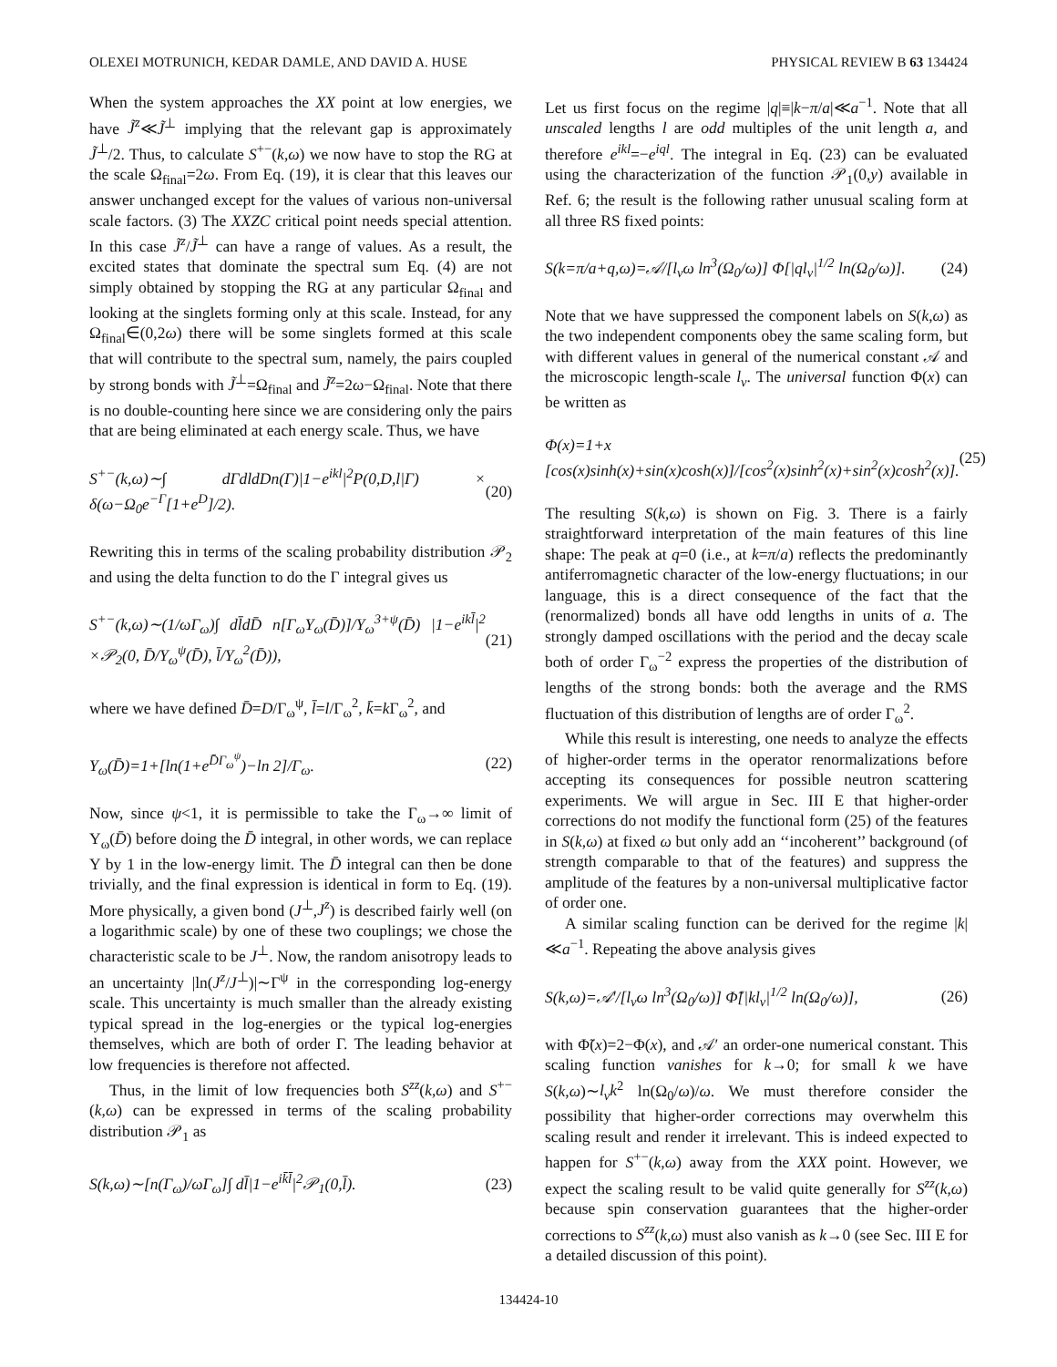OLEXEI MOTRUNICH, KEDAR DAMLE, AND DAVID A. HUSE PHYSICAL REVIEW B 63 134424
When the system approaches the XX point at low energies, we have J̃<sup>z</sup>≪J̃<sup>⊥</sup> implying that the relevant gap is approximately J̃<sup>⊥</sup>/2. Thus, to calculate S<sup>+−</sup>(k,ω) we now have to stop the RG at the scale Ω<sub>final</sub>=2ω. From Eq. (19), it is clear that this leaves our answer unchanged except for the values of various non-universal scale factors. (3) The XXZC critical point needs special attention. In this case J̃<sup>z</sup>/J̃<sup>⊥</sup> can have a range of values. As a result, the excited states that dominate the spectral sum Eq. (4) are not simply obtained by stopping the RG at any particular Ω<sub>final</sub> and looking at the singlets forming only at this scale. Instead, for any Ω<sub>final</sub>∈(0,2ω) there will be some singlets formed at this scale that will contribute to the spectral sum, namely, the pairs coupled by strong bonds with J̃<sup>⊥</sup>=Ω<sub>final</sub> and J̃<sup>z</sup>=2ω−Ω<sub>final</sub>. Note that there is no double-counting here since we are considering only the pairs that are being eliminated at each energy scale. Thus, we have
S<sup>+−</sup>(k,ω)∼∫ dΓdldDn(Γ)|1−e<sup>ikl</sup>|<sup>2</sup>P(0,D,l|Γ) × δ(ω−Ω<sub>0</sub>e<sup>−Γ</sup>[1+e<sup>D</sup>]/2). (20)
Rewriting this in terms of the scaling probability distribution 𝒫<sub>2</sub> and using the delta function to do the Γ integral gives us
S<sup>+−</sup>(k,ω)∼(1/ωΓ<sub>ω</sub>)∫ dl̄dD̄ n[Γ<sub>ω</sub>Υ<sub>ω</sub>(D̄)]/Υ<sub>ω</sub><sup>3+ψ</sup>(D̄) |1−e<sup>ikl̄</sup>|<sup>2</sup> ×𝒫<sub>2</sub>(0, D̄/Υ<sub>ω</sub><sup>ψ</sup>(D̄), l̄/Υ<sub>ω</sub><sup>2</sup>(D̄)), (21)
where we have defined D̄=D/Γ<sub>ω</sub><sup>ψ</sup>, l̄=l/Γ<sub>ω</sub><sup>2</sup>, k̄=k Γ<sub>ω</sub><sup>2</sup>, and
Υ<sub>ω</sub>(D̄)=1+[ln(1+e<sup>D̄Γ<sub>ω</sub><sup>ψ</sup></sup>)−ln 2]/Γ<sub>ω</sub>. (22)
Now, since ψ<1, it is permissible to take the Γ<sub>ω</sub>→∞ limit of Υ<sub>ω</sub>(D̄) before doing the D̄ integral, in other words, we can replace Υ by 1 in the low-energy limit. The D̄ integral can then be done trivially, and the final expression is identical in form to Eq. (19). More physically, a given bond (J<sup>⊥</sup>,J<sup>z</sup>) is described fairly well (on a logarithmic scale) by one of these two couplings; we chose the characteristic scale to be J<sup>⊥</sup>. Now, the random anisotropy leads to an uncertainty |ln(J<sup>z</sup>/J<sup>⊥</sup>)|∼Γ<sup>ψ</sup> in the corresponding log-energy scale. This uncertainty is much smaller than the already existing typical spread in the log-energies or the typical log-energies themselves, which are both of order Γ. The leading behavior at low frequencies is therefore not affected.
Thus, in the limit of low frequencies both S<sup>zz</sup>(k,ω) and S<sup>+−</sup>(k,ω) can be expressed in terms of the scaling probability distribution 𝒫<sub>1</sub> as
S(k,ω)∼[n(Γ<sub>ω</sub>)/ωΓ<sub>ω</sub>]∫ dl̄|1−e<sup>ik̄l̄</sup>|<sup>2</sup>𝒫<sub>1</sub>(0,l̄). (23)
Let us first focus on the regime |q|≡|k−π/a|≪a<sup>−1</sup>. Note that all unscaled lengths l are odd multiples of the unit length a, and therefore e<sup>ikl</sup>=−e<sup>iql</sup>. The integral in Eq. (23) can be evaluated using the characterization of the function 𝒫<sub>1</sub>(0,y) available in Ref. 6; the result is the following rather unusual scaling form at all three RS fixed points:
S(k=π/a+q,ω)=𝒜/[l<sub>v</sub>ω ln<sup>3</sup>(Ω<sub>0</sub>/ω)] Φ[|ql<sub>v</sub>|<sup>1/2</sup> ln(Ω<sub>0</sub>/ω)]. (24)
Note that we have suppressed the component labels on S(k,ω) as the two independent components obey the same scaling form, but with different values in general of the numerical constant 𝒜 and the microscopic length-scale l<sub>v</sub>. The universal function Φ(x) can be written as
Φ(x)=1+x [cos(x)sinh(x)+sin(x)cosh(x)]/[cos<sup>2</sup>(x)sinh<sup>2</sup>(x)+sin<sup>2</sup>(x)cosh<sup>2</sup>(x)]. (25)
The resulting S(k,ω) is shown on Fig. 3. There is a fairly straightforward interpretation of the main features of this line shape: The peak at q=0 (i.e., at k=π/a) reflects the predominantly antiferromagnetic character of the low-energy fluctuations; in our language, this is a direct consequence of the fact that the (renormalized) bonds all have odd lengths in units of a. The strongly damped oscillations with the period and the decay scale both of order Γ<sub>ω</sub><sup>−2</sup> express the properties of the distribution of lengths of the strong bonds: both the average and the RMS fluctuation of this distribution of lengths are of order Γ<sub>ω</sub><sup>2</sup>.
While this result is interesting, one needs to analyze the effects of higher-order terms in the operator renormalizations before accepting its consequences for possible neutron scattering experiments. We will argue in Sec. III E that higher-order corrections do not modify the functional form (25) of the features in S(k,ω) at fixed ω but only add an ‘‘incoherent’’ background (of strength comparable to that of the features) and suppress the amplitude of the features by a non-universal multiplicative factor of order one.
A similar scaling function can be derived for the regime |k|≪a<sup>−1</sup>. Repeating the above analysis gives
S(k,ω)=𝒜′/[l<sub>v</sub>ω ln<sup>3</sup>(Ω<sub>0</sub>/ω)] Φ̃[|kl<sub>v</sub>|<sup>1/2</sup> ln(Ω<sub>0</sub>/ω)], (26)
with Φ̃(x)=2−Φ(x), and 𝒜′ an order-one numerical constant. This scaling function vanishes for k→0; for small k we have S(k,ω)∼l<sub>v</sub>k<sup>2</sup> ln(Ω<sub>0</sub>/ω)/ω. We must therefore consider the possibility that higher-order corrections may overwhelm this scaling result and render it irrelevant. This is indeed expected to happen for S<sup>+−</sup>(k,ω) away from the XXX point. However, we expect the scaling result to be valid quite generally for S<sup>zz</sup>(k,ω) because spin conservation guarantees that the higher-order corrections to S<sup>zz</sup>(k,ω) must also vanish as k→0 (see Sec. III E for a detailed discussion of this point).
134424-10